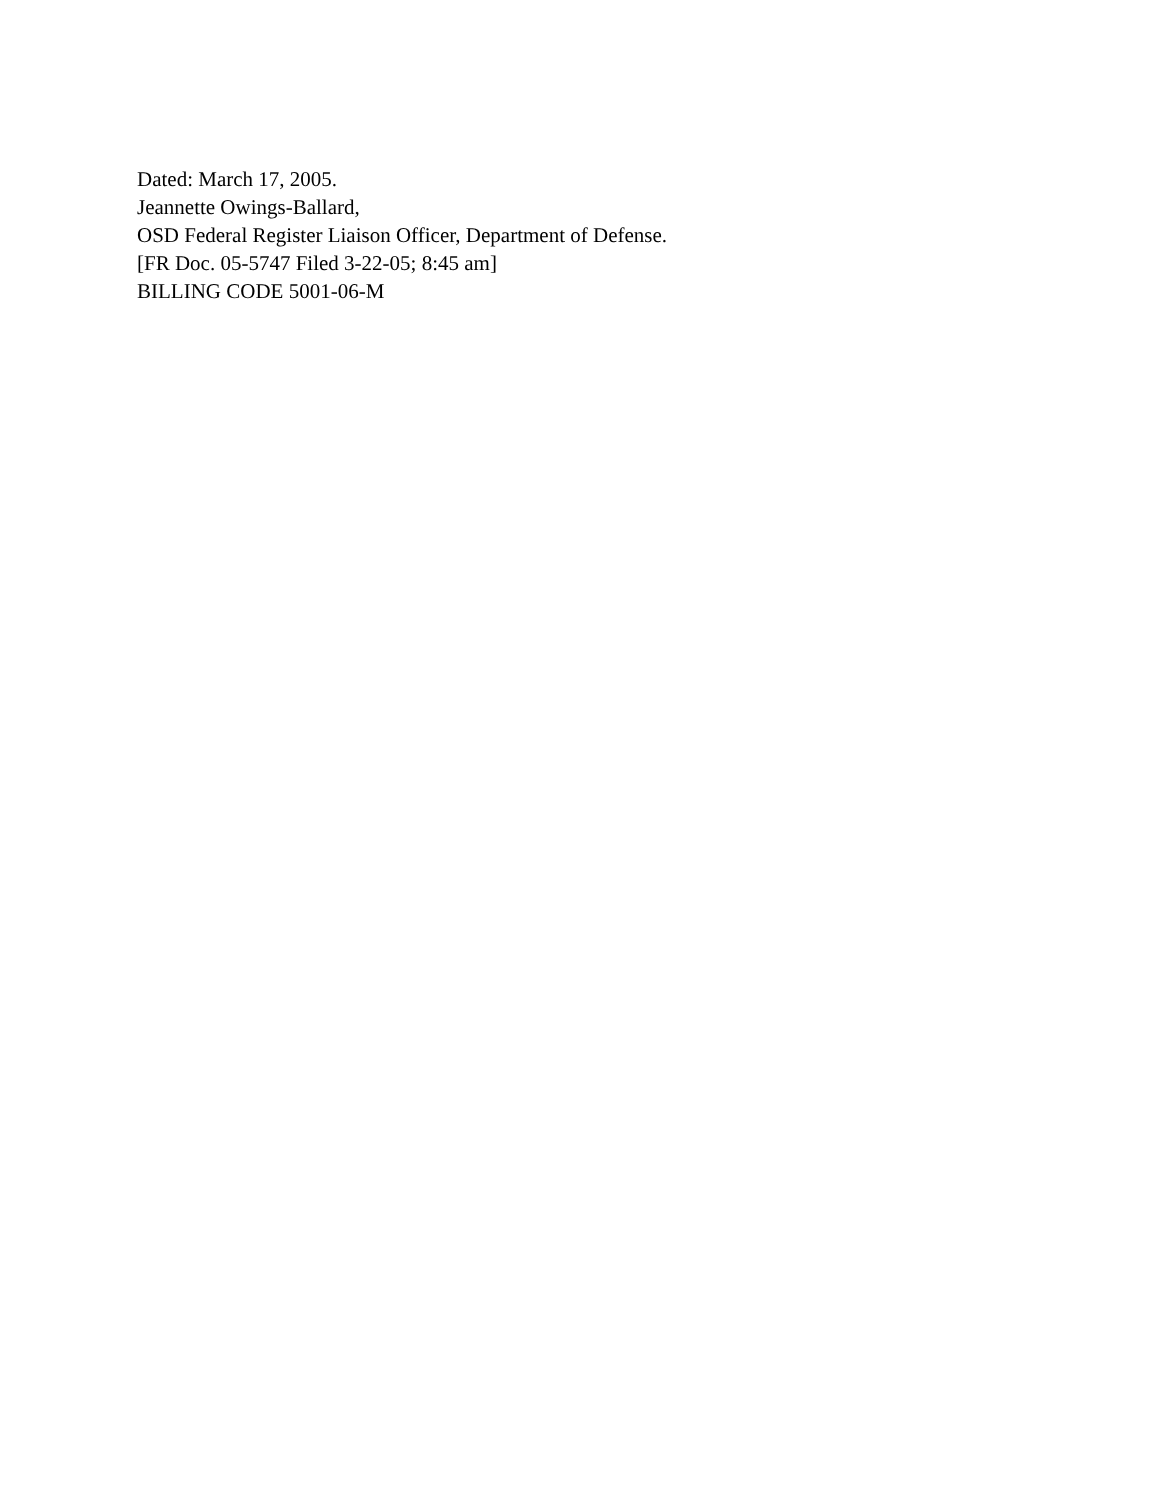Dated: March 17, 2005.
Jeannette Owings-Ballard,
OSD Federal Register Liaison Officer, Department of Defense.
[FR Doc. 05-5747 Filed 3-22-05; 8:45 am]
BILLING CODE 5001-06-M